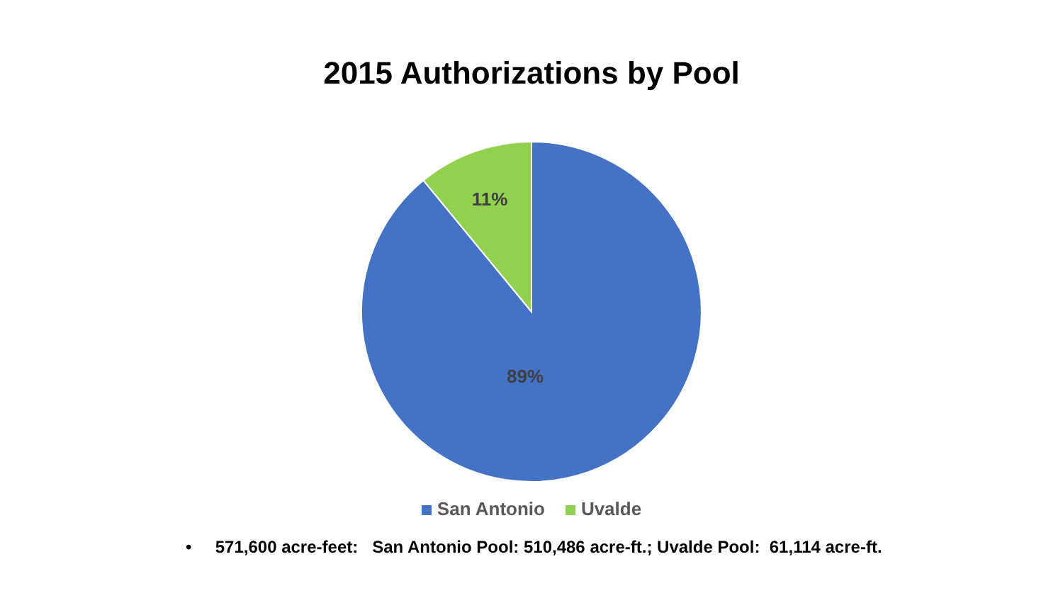11%
89%
2015 Authorizations by Pool
San Antonio Uvalde
• 571,600 acre-feet: San Antonio Pool: 510,486 acre-ft.; Uvalde Pool: 61,114 acre-ft.